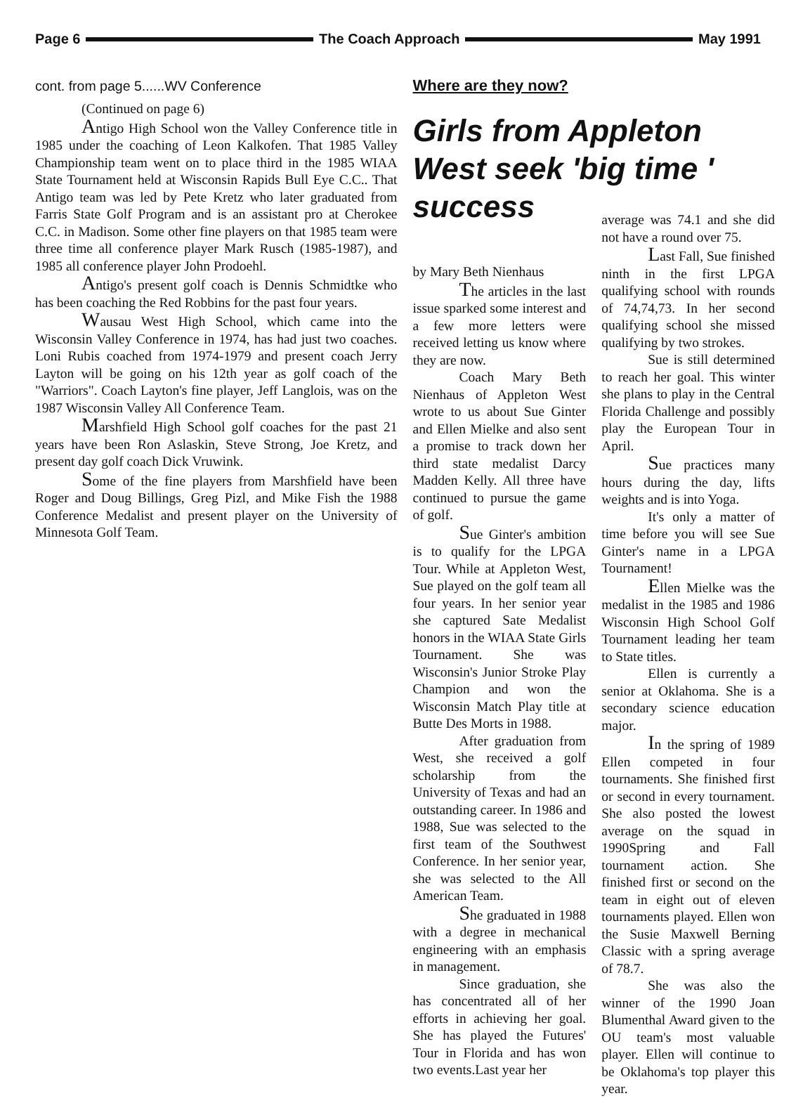Page 6 The Coach Approach May 1991
cont. from page 5......WV Conference
(Continued on page 6)
Antigo High School won the Valley Conference title in 1985 under the coaching of Leon Kalkofen. That 1985 Valley Championship team went on to place third in the 1985 WIAA State Tournament held at Wisconsin Rapids Bull Eye C.C.. That Antigo team was led by Pete Kretz who later graduated from Farris State Golf Program and is an assistant pro at Cherokee C.C. in Madison. Some other fine players on that 1985 team were three time all conference player Mark Rusch (1985-1987), and 1985 all conference player John Prodoehl.
Antigo's present golf coach is Dennis Schmidtke who has been coaching the Red Robbins for the past four years.
Wausau West High School, which came into the Wisconsin Valley Conference in 1974, has had just two coaches. Loni Rubis coached from 1974-1979 and present coach Jerry Layton will be going on his 12th year as golf coach of the "Warriors". Coach Layton's fine player, Jeff Langlois, was on the 1987 Wisconsin Valley All Conference Team.
Marshfield High School golf coaches for the past 21 years have been Ron Aslaskin, Steve Strong, Joe Kretz, and present day golf coach Dick Vruwink.
Some of the fine players from Marshfield have been Roger and Doug Billings, Greg Pizl, and Mike Fish the 1988 Conference Medalist and present player on the University of Minnesota Golf Team.
Where are they now?
Girls from Appleton West seek 'big time ' success
by Mary Beth Nienhaus
The articles in the last issue sparked some interest and a few more letters were received letting us know where they are now.
Coach Mary Beth Nienhaus of Appleton West wrote to us about Sue Ginter and Ellen Mielke and also sent a promise to track down her third state medalist Darcy Madden Kelly. All three have continued to pursue the game of golf.
Sue Ginter's ambition is to qualify for the LPGA Tour. While at Appleton West, Sue played on the golf team all four years. In her senior year she captured Sate Medalist honors in the WIAA State Girls Tournament. She was Wisconsin's Junior Stroke Play Champion and won the Wisconsin Match Play title at Butte Des Morts in 1988.
After graduation from West, she received a golf scholarship from the University of Texas and had an outstanding career. In 1986 and 1988, Sue was selected to the first team of the Southwest Conference. In her senior year, she was selected to the All American Team.
She graduated in 1988 with a degree in mechanical engineering with an emphasis in management.
Since graduation, she has concentrated all of her efforts in achieving her goal. She has played the Futures' Tour in Florida and has won two events.Last year her
average was 74.1 and she did not have a round over 75.
Last Fall, Sue finished ninth in the first LPGA qualifying school with rounds of 74,74,73. In her second qualifying school she missed qualifying by two strokes.
Sue is still determined to reach her goal. This winter she plans to play in the Central Florida Challenge and possibly play the European Tour in April.
Sue practices many hours during the day, lifts weights and is into Yoga.
It's only a matter of time before you will see Sue Ginter's name in a LPGA Tournament!
Ellen Mielke was the medalist in the 1985 and 1986 Wisconsin High School Golf Tournament leading her team to State titles.
Ellen is currently a senior at Oklahoma. She is a secondary science education major.
In the spring of 1989 Ellen competed in four tournaments. She finished first or second in every tournament. She also posted the lowest average on the squad in 1990Spring and Fall tournament action. She finished first or second on the team in eight out of eleven tournaments played. Ellen won the Susie Maxwell Berning Classic with a spring average of 78.7.
She was also the winner of the 1990 Joan Blumenthal Award given to the OU team's most valuable player. Ellen will continue to be Oklahoma's top player this year.